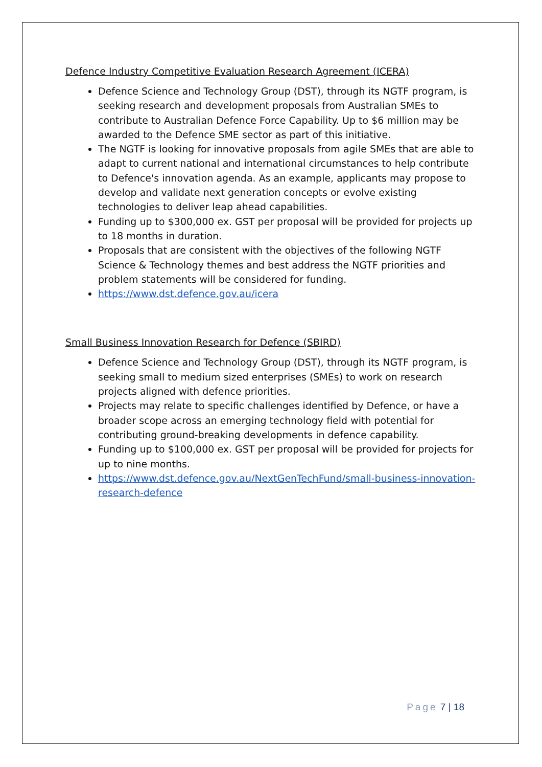Defence Industry Competitive Evaluation Research Agreement (ICERA)
Defence Science and Technology Group (DST), through its NGTF program, is seeking research and development proposals from Australian SMEs to contribute to Australian Defence Force Capability. Up to $6 million may be awarded to the Defence SME sector as part of this initiative.
The NGTF is looking for innovative proposals from agile SMEs that are able to adapt to current national and international circumstances to help contribute to Defence's innovation agenda. As an example, applicants may propose to develop and validate next generation concepts or evolve existing technologies to deliver leap ahead capabilities.
Funding up to $300,000 ex. GST per proposal will be provided for projects up to 18 months in duration.
Proposals that are consistent with the objectives of the following NGTF Science & Technology themes and best address the NGTF priorities and problem statements will be considered for funding.
https://www.dst.defence.gov.au/icera
Small Business Innovation Research for Defence (SBIRD)
Defence Science and Technology Group (DST), through its NGTF program, is seeking small to medium sized enterprises (SMEs) to work on research projects aligned with defence priorities.
Projects may relate to specific challenges identified by Defence, or have a broader scope across an emerging technology field with potential for contributing ground-breaking developments in defence capability.
Funding up to $100,000 ex. GST per proposal will be provided for projects for up to nine months.
https://www.dst.defence.gov.au/NextGenTechFund/small-business-innovation-research-defence
Page 7 | 18